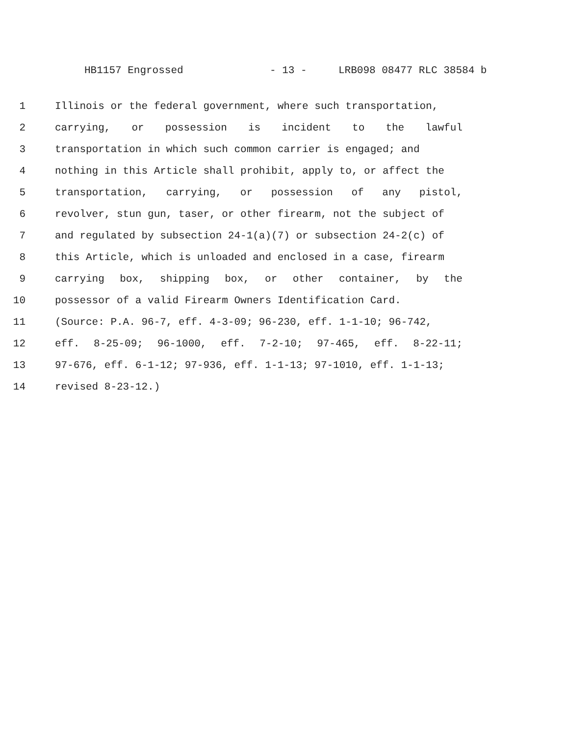HB1157 Engrossed - 13 - LRB098 08477 RLC 38584 b
1 Illinois or the federal government, where such transportation,
2 carrying, or possession is incident to the lawful
3 transportation in which such common carrier is engaged; and
4 nothing in this Article shall prohibit, apply to, or affect the
5 transportation, carrying, or possession of any pistol,
6 revolver, stun gun, taser, or other firearm, not the subject of
7 and regulated by subsection 24-1(a)(7) or subsection 24-2(c) of
8 this Article, which is unloaded and enclosed in a case, firearm
9 carrying box, shipping box, or other container, by the
10 possessor of a valid Firearm Owners Identification Card.
11 (Source: P.A. 96-7, eff. 4-3-09; 96-230, eff. 1-1-10; 96-742,
12 eff. 8-25-09; 96-1000, eff. 7-2-10; 97-465, eff. 8-22-11;
13 97-676, eff. 6-1-12; 97-936, eff. 1-1-13; 97-1010, eff. 1-1-13;
14 revised 8-23-12.)